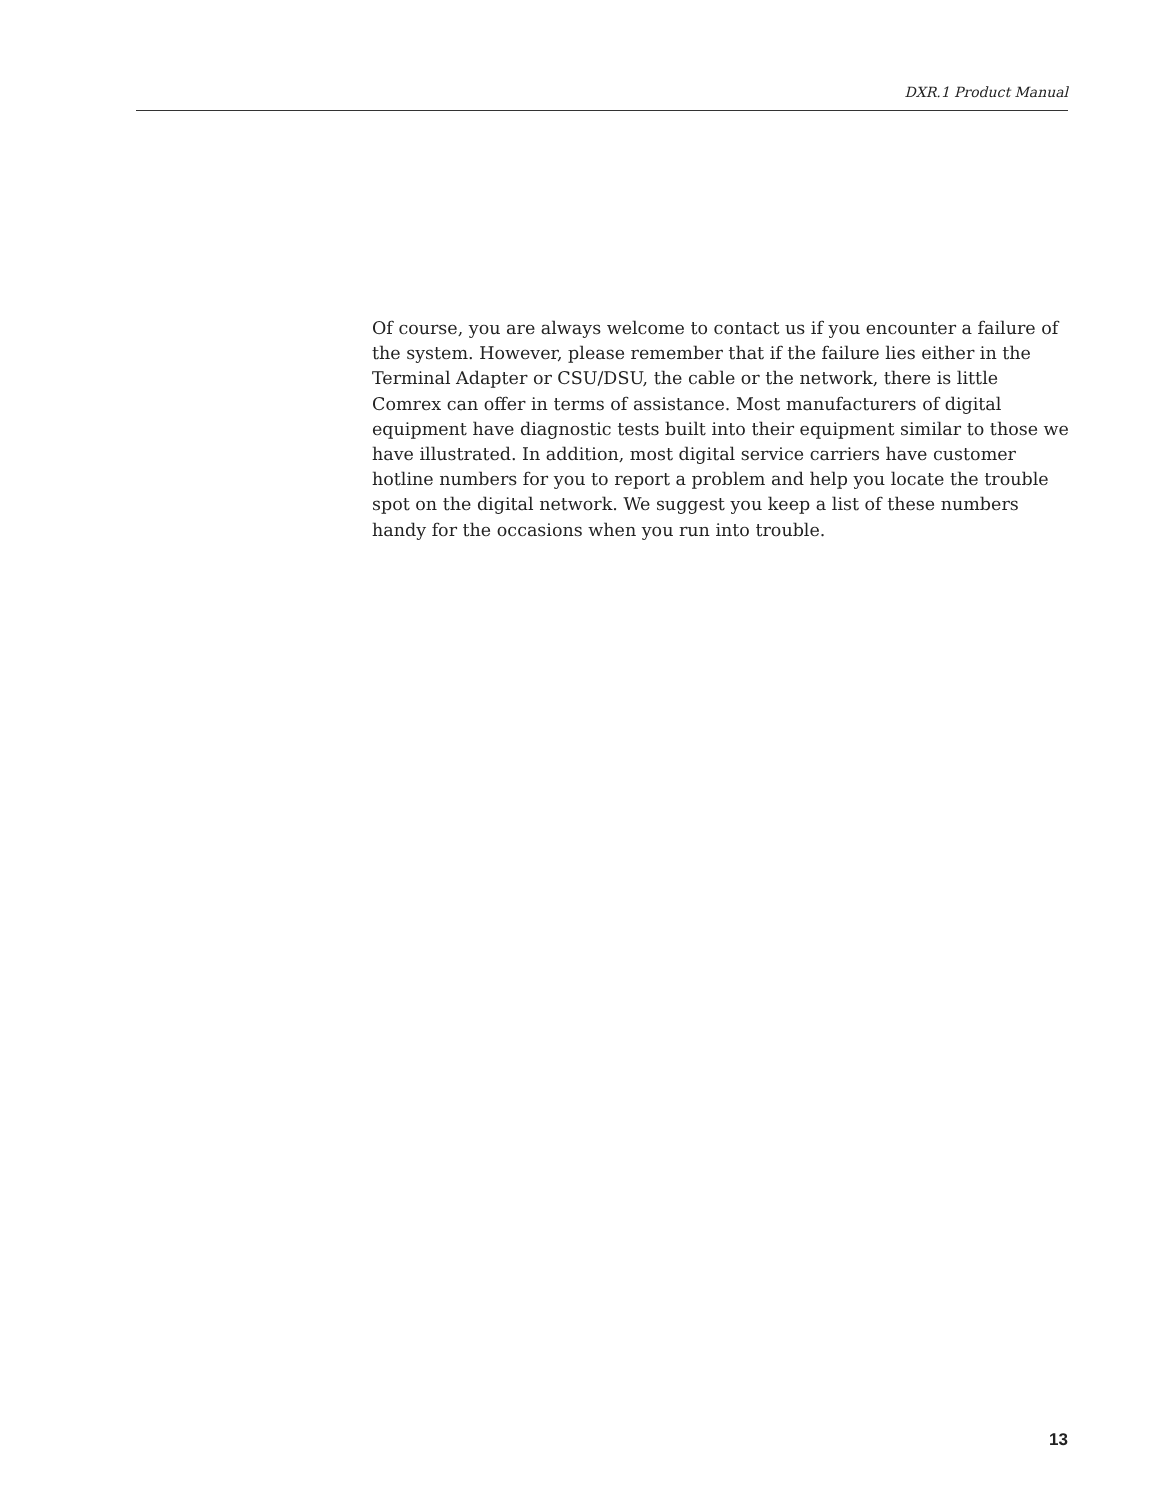DXR.1 Product Manual
Of course, you are always welcome to contact us if you encounter a failure of the system. However, please remember that if the failure lies either in the Terminal Adapter or CSU/DSU, the cable or the network, there is little Comrex can offer in terms of assistance. Most manufacturers of digital equipment have diagnostic tests built into their equipment similar to those we have illustrated. In addition, most digital service carriers have customer hotline numbers for you to report a problem and help you locate the trouble spot on the digital network. We suggest you keep a list of these numbers handy for the occasions when you run into trouble.
13